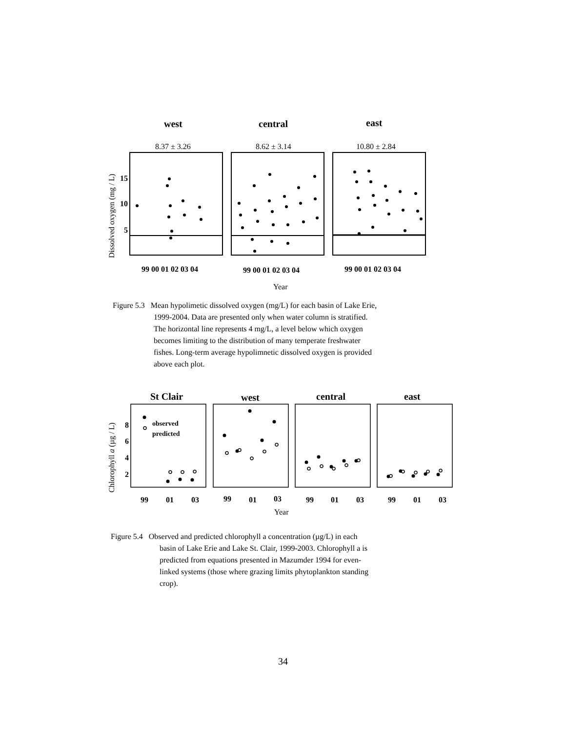west
central
east
8.37 ± 3.26
8.62 ± 3.14
10.80 ± 2.84
Dissolved oxygen (mg / L)
15
10
5
99 00 01 02 03 04
99 00 01 02 03 04
99 00 01 02 03 04
Year
St Clair
west
central
east
Chlorophyll a (µg / L)
8
6
4
2
99
01
03
99
01
03
99
01
03
99
01
03
observed
predicted
Year
Figure 5.3 Mean hypolimetic dissolved oxygen (mg/L) for each basin of Lake Erie,
1999-2004. Data are presented only when water column is stratified.
The horizontal line represents 4 mg/L, a level below which oxygen
becomes limiting to the distribution of many temperate freshwater
fishes. Long-term average hypolimnetic dissolved oxygen is provided
above each plot.
Figure 5.4 Observed and predicted chlorophyll a concentration (µg/L) in each
basin of Lake Erie and Lake St. Clair, 1999-2003. Chlorophyll a is
predicted from equations presented in Mazumder 1994 for even-
linked systems (those where grazing limits phytoplankton standing
crop).
34